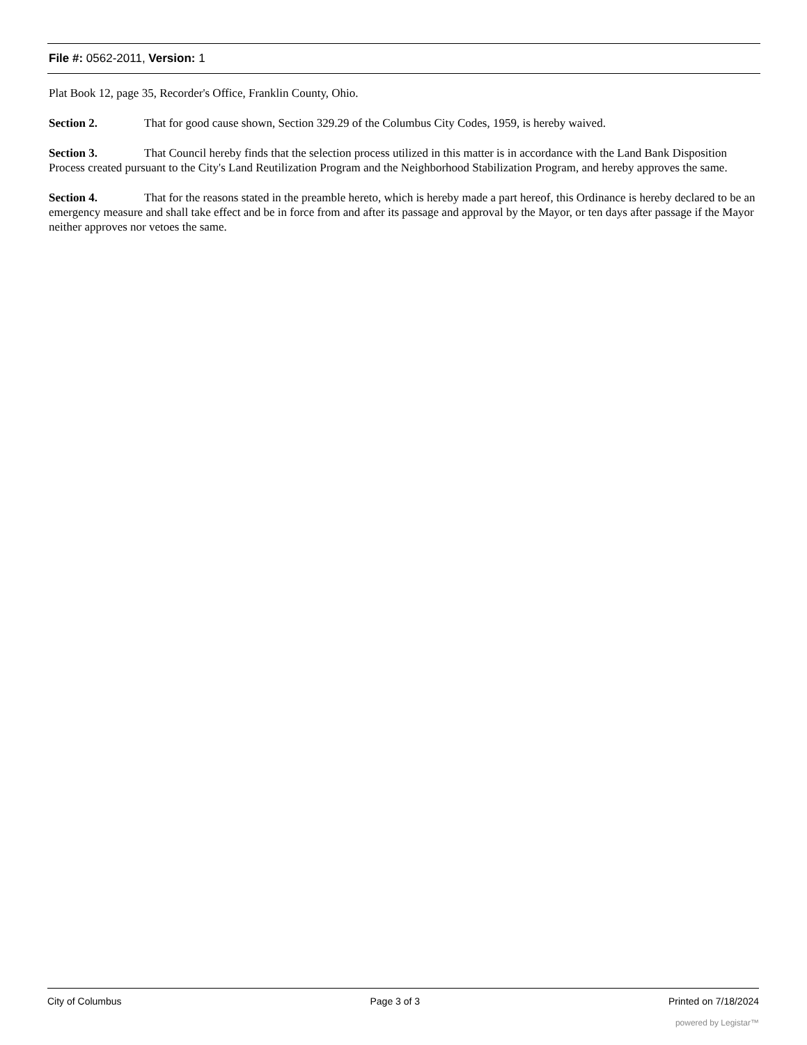File #: 0562-2011, Version: 1
Plat Book 12, page 35, Recorder's Office, Franklin County, Ohio.
Section 2. That for good cause shown, Section 329.29 of the Columbus City Codes, 1959, is hereby waived.
Section 3. That Council hereby finds that the selection process utilized in this matter is in accordance with the Land Bank Disposition Process created pursuant to the City's Land Reutilization Program and the Neighborhood Stabilization Program, and hereby approves the same.
Section 4. That for the reasons stated in the preamble hereto, which is hereby made a part hereof, this Ordinance is hereby declared to be an emergency measure and shall take effect and be in force from and after its passage and approval by the Mayor, or ten days after passage if the Mayor neither approves nor vetoes the same.
City of Columbus Page 3 of 3 Printed on 7/18/2024
powered by Legistar™